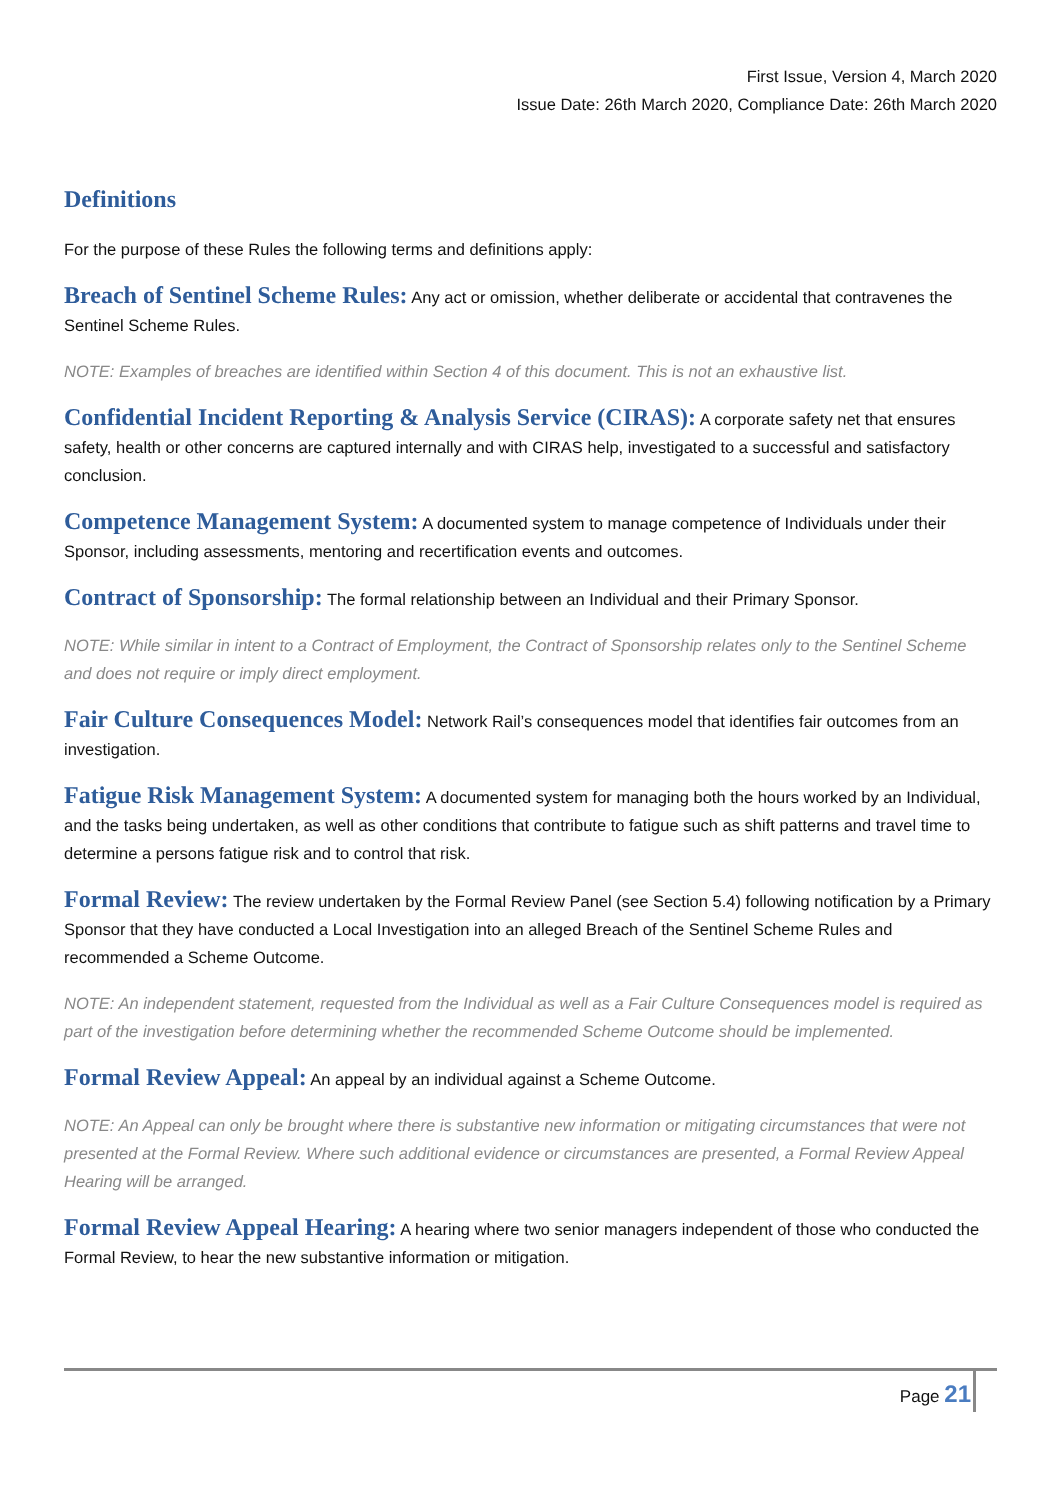First Issue, Version 4, March 2020
Issue Date: 26th March 2020, Compliance Date: 26th March 2020
Definitions
For the purpose of these Rules the following terms and definitions apply:
Breach of Sentinel Scheme Rules: Any act or omission, whether deliberate or accidental that contravenes the Sentinel Scheme Rules.
NOTE: Examples of breaches are identified within Section 4 of this document. This is not an exhaustive list.
Confidential Incident Reporting & Analysis Service (CIRAS): A corporate safety net that ensures safety, health or other concerns are captured internally and with CIRAS help, investigated to a successful and satisfactory conclusion.
Competence Management System: A documented system to manage competence of Individuals under their Sponsor, including assessments, mentoring and recertification events and outcomes.
Contract of Sponsorship: The formal relationship between an Individual and their Primary Sponsor.
NOTE: While similar in intent to a Contract of Employment, the Contract of Sponsorship relates only to the Sentinel Scheme and does not require or imply direct employment.
Fair Culture Consequences Model: Network Rail’s consequences model that identifies fair outcomes from an investigation.
Fatigue Risk Management System: A documented system for managing both the hours worked by an Individual, and the tasks being undertaken, as well as other conditions that contribute to fatigue such as shift patterns and travel time to determine a persons fatigue risk and to control that risk.
Formal Review: The review undertaken by the Formal Review Panel (see Section 5.4) following notification by a Primary Sponsor that they have conducted a Local Investigation into an alleged Breach of the Sentinel Scheme Rules and recommended a Scheme Outcome.
NOTE: An independent statement, requested from the Individual as well as a Fair Culture Consequences model is required as part of the investigation before determining whether the recommended Scheme Outcome should be implemented.
Formal Review Appeal: An appeal by an individual against a Scheme Outcome.
NOTE: An Appeal can only be brought where there is substantive new information or mitigating circumstances that were not presented at the Formal Review. Where such additional evidence or circumstances are presented, a Formal Review Appeal Hearing will be arranged.
Formal Review Appeal Hearing: A hearing where two senior managers independent of those who conducted the Formal Review, to hear the new substantive information or mitigation.
Page 21